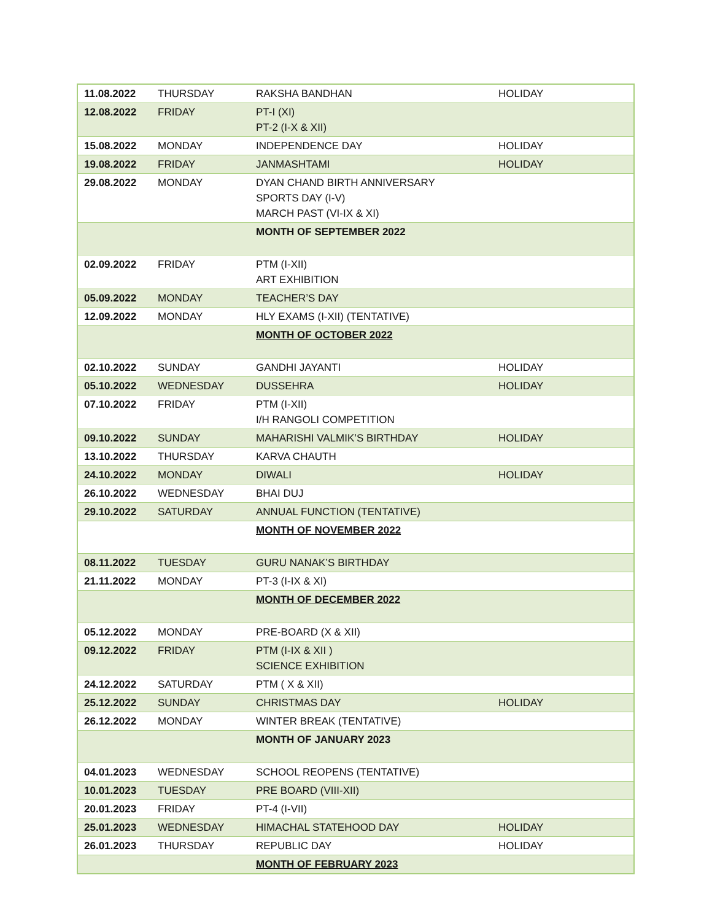| 11.08.2022 | THURSDAY | RAKSHA BANDHAN | HOLIDAY |
| 12.08.2022 | FRIDAY | PT-I (XI) PT-2 (I-X & XII) | |
| 15.08.2022 | MONDAY | INDEPENDENCE DAY | HOLIDAY |
| 19.08.2022 | FRIDAY | JANMASHTAMI | HOLIDAY |
| 29.08.2022 | MONDAY | DYAN CHAND BIRTH ANNIVERSARY SPORTS DAY (I-V) MARCH PAST (VI-IX & XI) | |
| | | MONTH OF SEPTEMBER 2022 | |
| 02.09.2022 | FRIDAY | PTM (I-XII) ART EXHIBITION | |
| 05.09.2022 | MONDAY | TEACHER’S DAY | |
| 12.09.2022 | MONDAY | HLY EXAMS (I-XII) (TENTATIVE) | |
| | | MONTH OF OCTOBER 2022 | |
| 02.10.2022 | SUNDAY | GANDHI JAYANTI | HOLIDAY |
| 05.10.2022 | WEDNESDAY | DUSSEHRA | HOLIDAY |
| 07.10.2022 | FRIDAY | PTM (I-XII) I/H RANGOLI COMPETITION | |
| 09.10.2022 | SUNDAY | MAHARISHI VALMIK’S BIRTHDAY | HOLIDAY |
| 13.10.2022 | THURSDAY | KARVA CHAUTH | |
| 24.10.2022 | MONDAY | DIWALI | HOLIDAY |
| 26.10.2022 | WEDNESDAY | BHAI DUJ | |
| 29.10.2022 | SATURDAY | ANNUAL FUNCTION (TENTATIVE) | |
| | | MONTH OF NOVEMBER 2022 | |
| 08.11.2022 | TUESDAY | GURU NANAK’S BIRTHDAY | |
| 21.11.2022 | MONDAY | PT-3 (I-IX & XI) | |
| | | MONTH OF DECEMBER 2022 | |
| 05.12.2022 | MONDAY | PRE-BOARD (X & XII) | |
| 09.12.2022 | FRIDAY | PTM (I-IX & XII ) SCIENCE EXHIBITION | |
| 24.12.2022 | SATURDAY | PTM ( X & XII) | |
| 25.12.2022 | SUNDAY | CHRISTMAS DAY | HOLIDAY |
| 26.12.2022 | MONDAY | WINTER BREAK (TENTATIVE) | |
| | | MONTH OF JANUARY 2023 | |
| 04.01.2023 | WEDNESDAY | SCHOOL REOPENS (TENTATIVE) | |
| 10.01.2023 | TUESDAY | PRE BOARD (VIII-XII) | |
| 20.01.2023 | FRIDAY | PT-4 (I-VII) | |
| 25.01.2023 | WEDNESDAY | HIMACHAL STATEHOOD DAY | HOLIDAY |
| 26.01.2023 | THURSDAY | REPUBLIC DAY | HOLIDAY |
| | | MONTH OF FEBRUARY 2023 | |